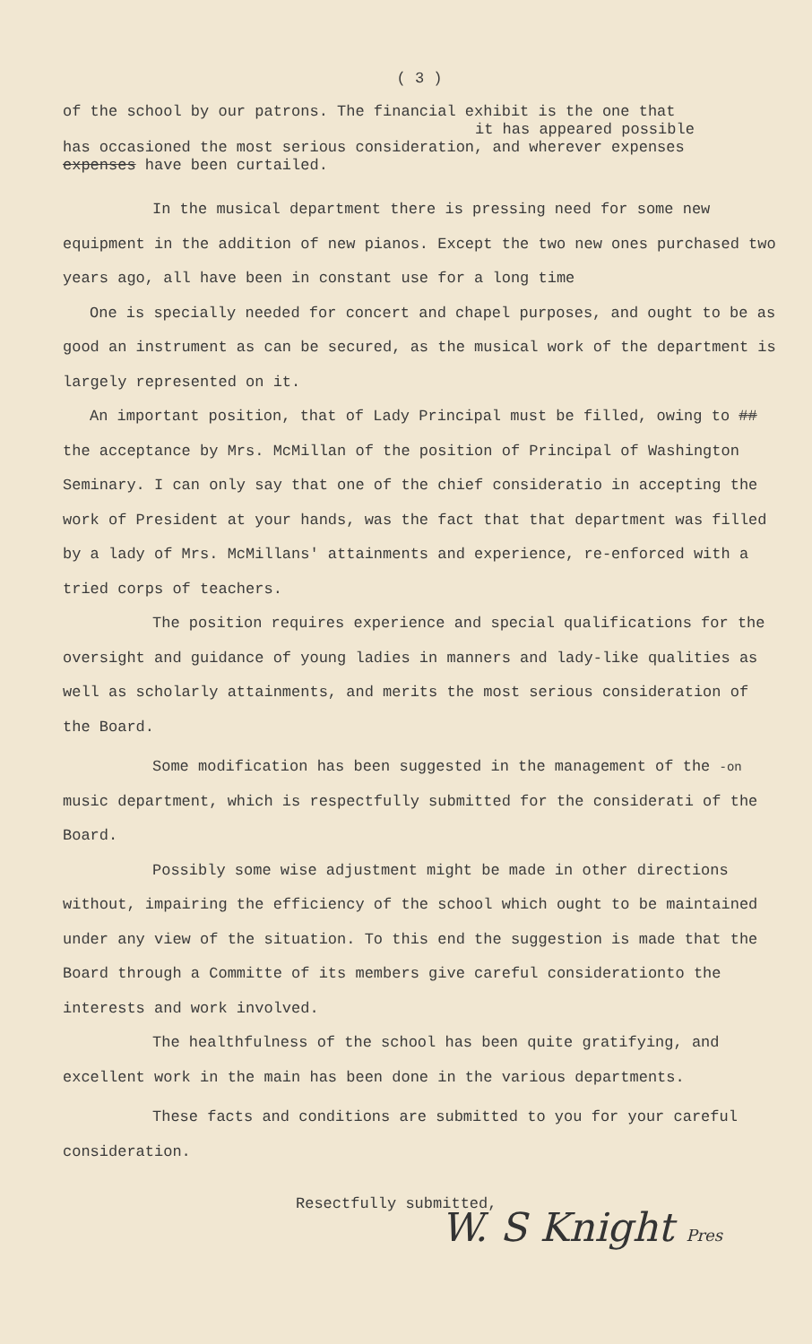( 3 )
of the school by our patrons. The financial exhibit is the one that
it has appeared possible
has occasioned the most serious consideration, and wherever expenses
expenses have been curtailed.
In the musical department there is pressing need for some new equipment in the addition of new pianos. Except the two new ones purchased two years ago, all have been in constant use for a long time
One is specially needed for concert and chapel purposes, and ought to be as good an instrument as can be secured, as the musical work of the department is largely represented on it.
An important position, that of Lady Principal must be filled, owing to ## the acceptance by Mrs. McMillan of the position of Principal of Washington Seminary. I can only say that one of the chief consideratio in accepting the work of President at your hands, was the fact that that department was filled by a lady of Mrs. McMillans' attainments and experience, re-enforced with a tried corps of teachers.
The position requires experience and special qualifications for the oversight and guidance of young ladies in manners and lady-like qualities as well as scholarly attainments, and merits the most serious consideration of the Board.
Some modification has been suggested in the management of the -on
music department, which is respectfully submitted for the considerati of the Board.
Possibly some wise adjustment might be made in other directions without, impairing the efficiency of the school which ought to be maintained under any view of the situation. To this end the suggestion is made that the Board through a Committe of its members give careful considerationto the interests and work involved.
The healthfulness of the school has been quite gratifying, and excellent work in the main has been done in the various departments.
These facts and conditions are submitted to you for your careful consideration.
Resectfully submitted,
W. S Knight Pres